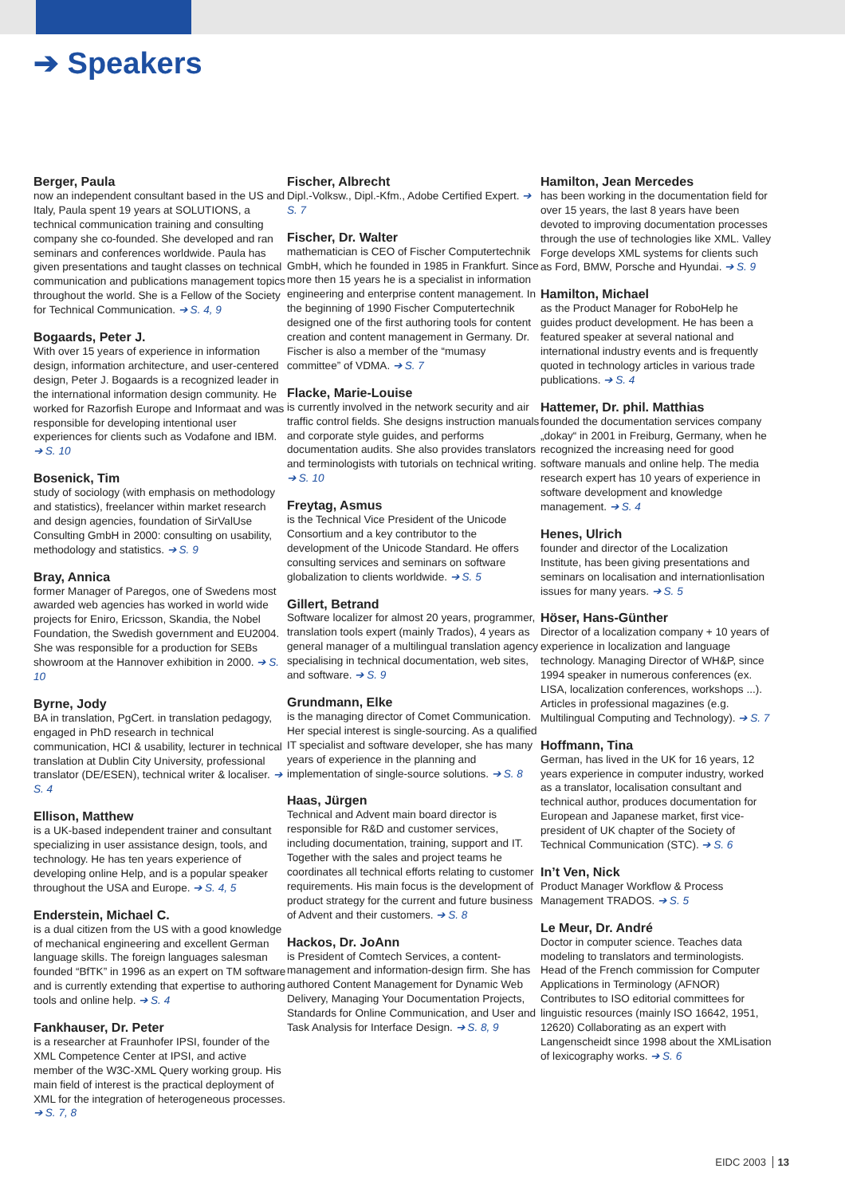➔ Speakers
Berger, Paula
now an independent consultant based in the US and Italy, Paula spent 19 years at SOLUTIONS, a technical communication training and consulting company she co-founded. She developed and ran seminars and conferences worldwide. Paula has given presentations and taught classes on technical communication and publications management topics throughout the world. She is a Fellow of the Society for Technical Communication. ➔ S. 4, 9
Bogaards, Peter J.
With over 15 years of experience in information design, information architecture, and user-centered design, Peter J. Bogaards is a recognized leader in the international information design community. He worked for Razorfish Europe and Informaat and was responsible for developing intentional user experiences for clients such as Vodafone and IBM. ➔ S. 10
Bosenick, Tim
study of sociology (with emphasis on methodology and statistics), freelancer within market research and design agencies, foundation of SirValUse Consulting GmbH in 2000: consulting on usability, methodology and statistics. ➔ S. 9
Bray, Annica
former Manager of Paregos, one of Swedens most awarded web agencies has worked in world wide projects for Eniro, Ericsson, Skandia, the Nobel Foundation, the Swedish government and EU2004. She was responsible for a production for SEBs showroom at the Hannover exhibition in 2000. ➔ S. 10
Byrne, Jody
BA in translation, PgCert. in translation pedagogy, engaged in PhD research in technical communication, HCI & usability, lecturer in technical translation at Dublin City University, professional translator (DE/ESEN), technical writer & localiser. ➔ S. 4
Ellison, Matthew
is a UK-based independent trainer and consultant specializing in user assistance design, tools, and technology. He has ten years experience of developing online Help, and is a popular speaker throughout the USA and Europe. ➔ S. 4, 5
Enderstein, Michael C.
is a dual citizen from the US with a good knowledge of mechanical engineering and excellent German language skills. The foreign languages salesman founded “BfTK” in 1996 as an expert on TM software and is currently extending that expertise to authoring tools and online help. ➔ S. 4
Fankhauser, Dr. Peter
is a researcher at Fraunhofer IPSI, founder of the XML Competence Center at IPSI, and active member of the W3C-XML Query working group. His main field of interest is the practical deployment of XML for the integration of heterogeneous processes. ➔ S. 7, 8
Fischer, Albrecht
Dipl.-Volksw., Dipl.-Kfm., Adobe Certified Expert. ➔ S. 7
Fischer, Dr. Walter
mathematician is CEO of Fischer Computertechnik GmbH, which he founded in 1985 in Frankfurt. Since more then 15 years he is a specialist in information engineering and enterprise content management. In the beginning of 1990 Fischer Computertechnik designed one of the first authoring tools for content creation and content management in Germany. Dr. Fischer is also a member of the “mumasy committee” of VDMA. ➔ S. 7
Flacke, Marie-Louise
is currently involved in the network security and air traffic control fields. She designs instruction manuals and corporate style guides, and performs documentation audits. She also provides translators and terminologists with tutorials on technical writing. ➔ S. 10
Freytag, Asmus
is the Technical Vice President of the Unicode Consortium and a key contributor to the development of the Unicode Standard. He offers consulting services and seminars on software globalization to clients worldwide. ➔ S. 5
Gillert, Betrand
Software localizer for almost 20 years, programmer, translation tools expert (mainly Trados), 4 years as general manager of a multilingual translation agency specialising in technical documentation, web sites, and software. ➔ S. 9
Grundmann, Elke
is the managing director of Comet Communication. Her special interest is single-sourcing. As a qualified IT specialist and software developer, she has many years of experience in the planning and implementation of single-source solutions. ➔ S. 8
Haas, Jürgen
Technical and Advent main board director is responsible for R&D and customer services, including documentation, training, support and IT. Together with the sales and project teams he coordinates all technical efforts relating to customer requirements. His main focus is the development of product strategy for the current and future business of Advent and their customers. ➔ S. 8
Hackos, Dr. JoAnn
is President of Comtech Services, a content-management and information-design firm. She has authored Content Management for Dynamic Web Delivery, Managing Your Documentation Projects, Standards for Online Communication, and User and Task Analysis for Interface Design. ➔ S. 8, 9
Hamilton, Jean Mercedes
has been working in the documentation field for over 15 years, the last 8 years have been devoted to improving documentation processes through the use of technologies like XML. Valley Forge develops XML systems for clients such as Ford, BMW, Porsche and Hyundai. ➔ S. 9
Hamilton, Michael
as the Product Manager for RoboHelp he guides product development. He has been a featured speaker at several national and international industry events and is frequently quoted in technology articles in various trade publications. ➔ S. 4
Hattemer, Dr. phil. Matthias
founded the documentation services company „dokay“ in 2001 in Freiburg, Germany, when he recognized the increasing need for good software manuals and online help. The media research expert has 10 years of experience in software development and knowledge management. ➔ S. 4
Henes, Ulrich
founder and director of the Localization Institute, has been giving presentations and seminars on localisation and internationlisation issues for many years. ➔ S. 5
Höser, Hans-Günther
Director of a localization company + 10 years of experience in localization and language technology. Managing Director of WH&P, since 1994 speaker in numerous conferences (ex. LISA, localization conferences, workshops ...). Articles in professional magazines (e.g. Multilingual Computing and Technology). ➔ S. 7
Hoffmann, Tina
German, has lived in the UK for 16 years, 12 years experience in computer industry, worked as a translator, localisation consultant and technical author, produces documentation for European and Japanese market, first vice-president of UK chapter of the Society of Technical Communication (STC). ➔ S. 6
In’t Ven, Nick
Product Manager Workflow & Process Management TRADOS. ➔ S. 5
Le Meur, Dr. André
Doctor in computer science. Teaches data modeling to translators and terminologists. Head of the French commission for Computer Applications in Terminology (AFNOR) Contributes to ISO editorial committees for linguistic resources (mainly ISO 16642, 1951, 12620) Collaborating as an expert with Langenscheidt since 1998 about the XMLisation of lexicography works. ➔ S. 6
EIDC 2003 13